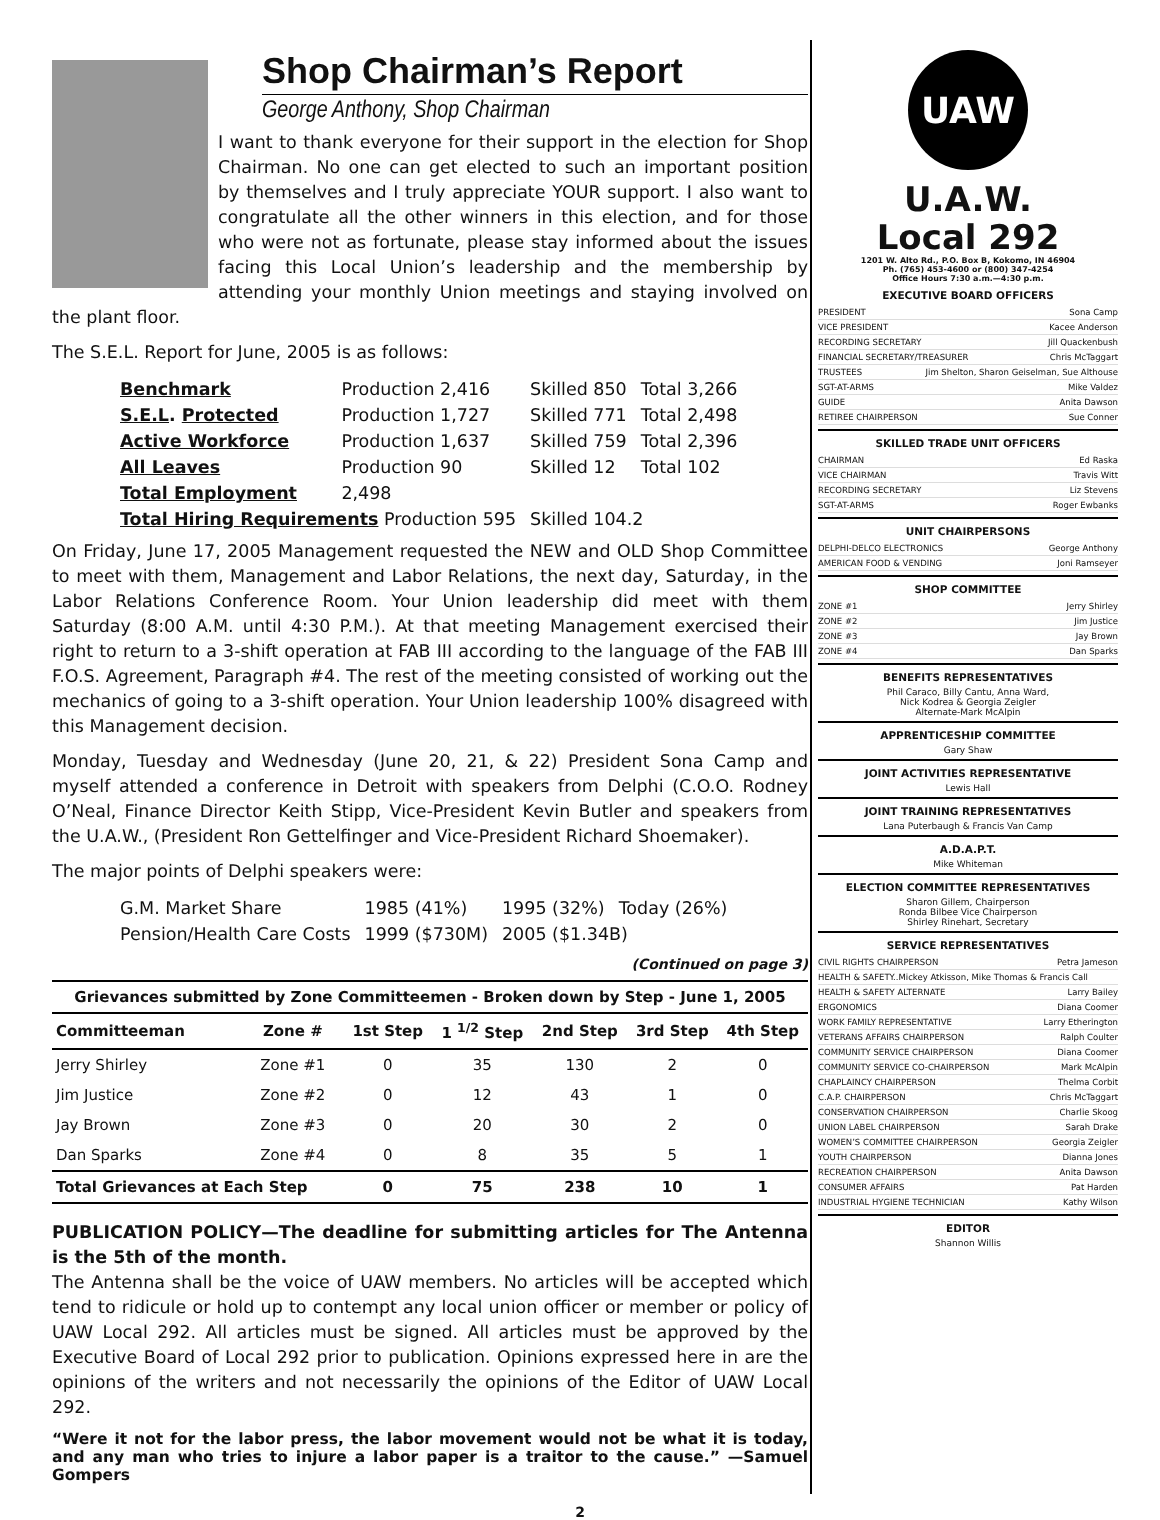Shop Chairman’s Report
George Anthony, Shop Chairman
I want to thank everyone for their support in the election for Shop Chairman. No one can get elected to such an important position by themselves and I truly appreciate YOUR support. I also want to congratulate all the other winners in this election, and for those who were not as fortunate, please stay informed about the issues facing this Local Union’s leadership and the membership by attending your monthly Union meetings and staying involved on the plant floor.
The S.E.L. Report for June, 2005 is as follows:
| Benchmark | Production 2,416 | Skilled 850 | Total 3,266 |
| S.E.L . Protected | Production 1,727 | Skilled 771 | Total 2,498 |
| Active Workforce | Production 1,637 | Skilled 759 | Total 2,396 |
| All Leaves | Production 90 | Skilled 12 | Total 102 |
| Total Employment | 2,498 | | |
| Total Hiring Requirements Production 595 | | Skilled 104.2 | |
On Friday, June 17, 2005 Management requested the NEW and OLD Shop Committee to meet with them, Management and Labor Relations, the next day, Saturday, in the Labor Relations Conference Room. Your Union leadership did meet with them Saturday (8:00 A.M. until 4:30 P.M.). At that meeting Management exercised their right to return to a 3-shift operation at FAB III according to the language of the FAB III F.O.S. Agreement, Paragraph #4. The rest of the meeting consisted of working out the mechanics of going to a 3-shift operation. Your Union leadership 100% disagreed with this Management decision.
Monday, Tuesday and Wednesday (June 20, 21, & 22) President Sona Camp and myself attended a conference in Detroit with speakers from Delphi (C.O.O. Rodney O’Neal, Finance Director Keith Stipp, Vice-President Kevin Butler and speakers from the U.A.W., (President Ron Gettelfinger and Vice-President Richard Shoemaker).
The major points of Delphi speakers were:
| G.M. Market Share | 1985 (41%) | 1995 (32%) | Today (26%) |
| Pension/Health Care Costs | 1999 ($730M) | 2005 ($1.34B) | |
(Continued on page 3)
| Grievances submitted by Zone Committeemen - Broken down by Step - June 1, 2005 | | | | | | |
| --- | --- | --- | --- | --- | --- | --- |
| Committeeman | Zone # | 1st Step | 1 <sup>1/2</sup> Step | 2nd Step | 3rd Step | 4th Step |
| Jerry Shirley | Zone #1 | 0 | 35 | 130 | 2 | 0 |
| Jim Justice | Zone #2 | 0 | 12 | 43 | 1 | 0 |
| Jay Brown | Zone #3 | 0 | 20 | 30 | 2 | 0 |
| Dan Sparks | Zone #4 | 0 | 8 | 35 | 5 | 1 |
| Total Grievances at Each Step | | 0 | 75 | 238 | 10 | 1 |
PUBLICATION POLICY—The deadline for submitting articles for The Antenna is the 5th of the month.
The Antenna shall be the voice of UAW members. No articles will be accepted which tend to ridicule or hold up to contempt any local union officer or member or policy of UAW Local 292. All articles must be signed. All articles must be approved by the Executive Board of Local 292 prior to publication. Opinions expressed here in are the opinions of the writers and not necessarily the opinions of the Editor of UAW Local 292.
“Were it not for the labor press, the labor movement would not be what it is today, and any man who tries to injure a labor paper is a traitor to the cause.” —Samuel Gompers
UAW
U.A.W.
Local 292
1201 W. Alto Rd., P.O. Box B, Kokomo, IN 46904
Ph. (765) 453-4600 or (800) 347-4254
Office Hours 7:30 a.m.—4:30 p.m.
EXECUTIVE BOARD OFFICERS
PRESIDENT Sona Camp
VICE PRESIDENT Kacee Anderson
RECORDING SECRETARY Jill Quackenbush
FINANCIAL SECRETARY/TREASURER Chris McTaggart
TRUSTEES Jim Shelton, Sharon Geiselman, Sue Althouse
SGT-AT-ARMS Mike Valdez
GUIDE Anita Dawson
RETIREE CHAIRPERSON Sue Conner
SKILLED TRADE UNIT OFFICERS
CHAIRMAN Ed Raska
VICE CHAIRMAN Travis Witt
RECORDING SECRETARY Liz Stevens
SGT-AT-ARMS Roger Ewbanks
UNIT CHAIRPERSONS
DELPHI-DELCO ELECTRONICS George Anthony
AMERICAN FOOD & VENDING Joni Ramseyer
SHOP COMMITTEE
ZONE #1 Jerry Shirley
ZONE #2 Jim Justice
ZONE #3 Jay Brown
ZONE #4 Dan Sparks
BENEFITS REPRESENTATIVES
Phil Caraco, Billy Cantu, Anna Ward,
Nick Kodrea & Georgia Zeigler
Alternate-Mark McAlpin
APPRENTICESHIP COMMITTEE
Gary Shaw
JOINT ACTIVITIES REPRESENTATIVE
Lewis Hall
JOINT TRAINING REPRESENTATIVES
Lana Puterbaugh & Francis Van Camp
A.D.A.P.T.
Mike Whiteman
ELECTION COMMITTEE REPRESENTATIVES
Sharon Gillem, Chairperson
Ronda Bilbee Vice Chairperson
Shirley Rinehart, Secretary
SERVICE REPRESENTATIVES
CIVIL RIGHTS CHAIRPERSON Petra Jameson
HEALTH & SAFETY..Mickey Atkisson, Mike Thomas & Francis Call
HEALTH & SAFETY ALTERNATE Larry Bailey
ERGONOMICS Diana Coomer
WORK FAMILY REPRESENTATIVE Larry Etherington
VETERANS AFFAIRS CHAIRPERSON Ralph Coulter
COMMUNITY SERVICE CHAIRPERSON Diana Coomer
COMMUNITY SERVICE CO-CHAIRPERSON Mark McAlpin
CHAPLAINCY CHAIRPERSON Thelma Corbit
C.A.P. CHAIRPERSON Chris McTaggart
CONSERVATION CHAIRPERSON Charlie Skoog
UNION LABEL CHAIRPERSON Sarah Drake
WOMEN’S COMMITTEE CHAIRPERSON Georgia Zeigler
YOUTH CHAIRPERSON Dianna Jones
RECREATION CHAIRPERSON Anita Dawson
CONSUMER AFFAIRS Pat Harden
INDUSTRIAL HYGIENE TECHNICIAN Kathy Wilson
EDITOR
Shannon Willis
2